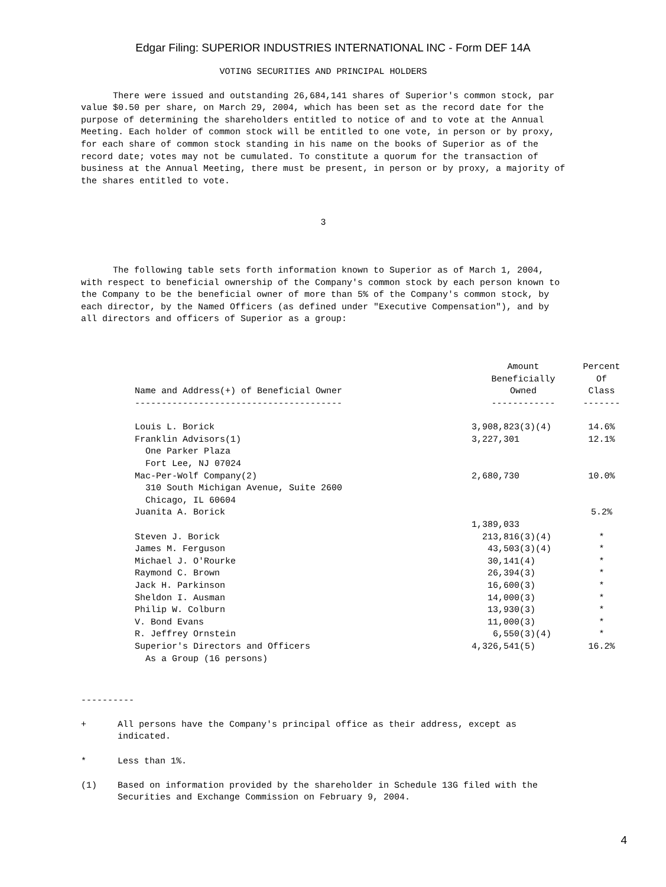Edgar Filing: SUPERIOR INDUSTRIES INTERNATIONAL INC - Form DEF 14A
VOTING SECURITIES AND PRINCIPAL HOLDERS
There were issued and outstanding 26,684,141 shares of Superior's common stock, par value $0.50 per share, on March 29, 2004, which has been set as the record date for the purpose of determining the shareholders entitled to notice of and to vote at the Annual Meeting. Each holder of common stock will be entitled to one vote, in person or by proxy, for each share of common stock standing in his name on the books of Superior as of the record date; votes may not be cumulated. To constitute a quorum for the transaction of business at the Annual Meeting, there must be present, in person or by proxy, a majority of the shares entitled to vote.
3
The following table sets forth information known to Superior as of March 1, 2004, with respect to beneficial ownership of the Company's common stock by each person known to the Company to be the beneficial owner of more than 5% of the Company's common stock, by each director, by the Named Officers (as defined under "Executive Compensation"), and by all directors and officers of Superior as a group:
| Name and Address(+) of Beneficial Owner --------------------------------------- | Amount Beneficially Owned ------------ | Percent Of Class ------- |
| --- | --- | --- |
| Louis L. Borick | 3,908,823(3)(4) | 14.6% |
| Franklin Advisors(1) One Parker Plaza Fort Lee, NJ 07024 | 3,227,301 | 12.1% |
| Mac-Per-Wolf Company(2) 310 South Michigan Avenue, Suite 2600 Chicago, IL 60604 | 2,680,730 | 10.0% |
| Juanita A. Borick | 1,389,033 | 5.2% |
| Steven J. Borick | 213,816(3)(4) | * |
| James M. Ferguson | 43,503(3)(4) | * |
| Michael J. O'Rourke | 30,141(4) | * |
| Raymond C. Brown | 26,394(3) | * |
| Jack H. Parkinson | 16,600(3) | * |
| Sheldon I. Ausman | 14,000(3) | * |
| Philip W. Colburn | 13,930(3) | * |
| V. Bond Evans | 11,000(3) | * |
| R. Jeffrey Ornstein | 6,550(3)(4) | * |
| Superior's Directors and Officers As a Group (16 persons) | 4,326,541(5) | 16.2% |
----------
+ All persons have the Company's principal office as their address, except as indicated.
* Less than 1%.
(1) Based on information provided by the shareholder in Schedule 13G filed with the Securities and Exchange Commission on February 9, 2004.
4